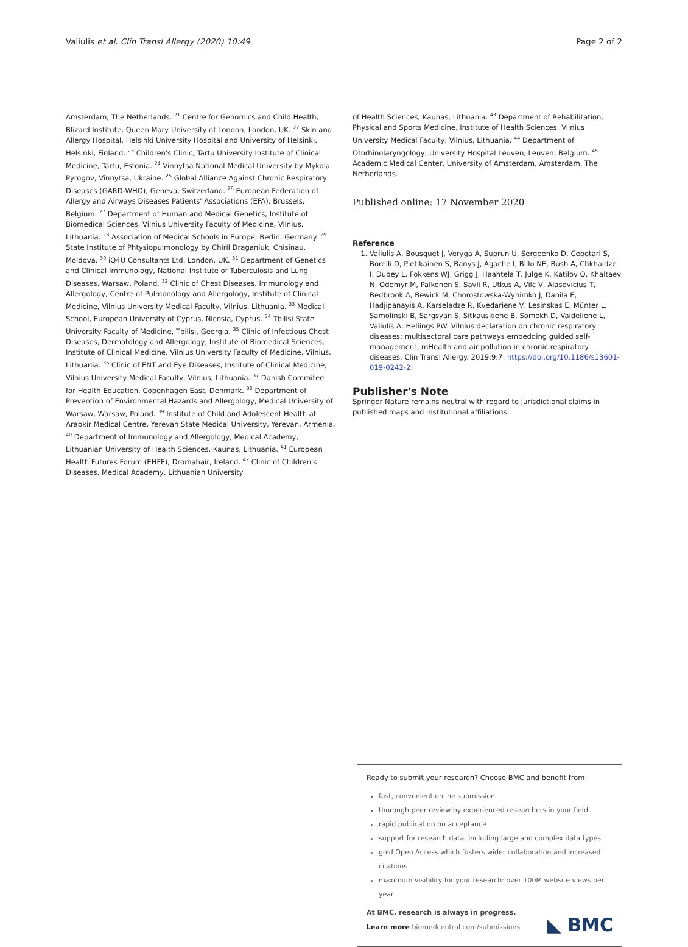Valiulis et al. Clin Transl Allergy (2020) 10:49 Page 2 of 2
Amsterdam, The Netherlands. <sup>21</sup> Centre for Genomics and Child Health, Blizard Institute, Queen Mary University of London, London, UK. <sup>22</sup> Skin and Allergy Hospital, Helsinki University Hospital and University of Helsinki, Helsinki, Finland. <sup>23</sup> Children's Clinic, Tartu University Institute of Clinical Medicine, Tartu, Estonia. <sup>24</sup> Vinnytsa National Medical University by Mykola Pyrogov, Vinnytsa, Ukraine. <sup>25</sup> Global Alliance Against Chronic Respiratory Diseases (GARD-WHO), Geneva, Switzerland. <sup>26</sup> European Federation of Allergy and Airways Diseases Patients' Associations (EFA), Brussels, Belgium. <sup>27</sup> Department of Human and Medical Genetics, Institute of Biomedical Sciences, Vilnius University Faculty of Medicine, Vilnius, Lithuania. <sup>28</sup> Association of Medical Schools in Europe, Berlin, Germany. <sup>29</sup> State Institute of Phtysiopulmonology by Chiril Draganiuk, Chisinau, Moldova. <sup>30</sup> iQ4U Consultants Ltd, London, UK. <sup>31</sup> Department of Genetics and Clinical Immunology, National Institute of Tuberculosis and Lung Diseases, Warsaw, Poland. <sup>32</sup> Clinic of Chest Diseases, Immunology and Allergology, Centre of Pulmonology and Allergology, Institute of Clinical Medicine, Vilnius University Medical Faculty, Vilnius, Lithuania. <sup>33</sup> Medical School, European University of Cyprus, Nicosia, Cyprus. <sup>34</sup> Tbilisi State University Faculty of Medicine, Tbilisi, Georgia. <sup>35</sup> Clinic of Infectious Chest Diseases, Dermatology and Allergology, Institute of Biomedical Sciences, Institute of Clinical Medicine, Vilnius University Faculty of Medicine, Vilnius, Lithuania. <sup>36</sup> Clinic of ENT and Eye Diseases, Institute of Clinical Medicine, Vilnius University Medical Faculty, Vilnius, Lithuania. <sup>37</sup> Danish Commitee for Health Education, Copenhagen East, Denmark. <sup>38</sup> Department of Prevention of Environmental Hazards and Allergology, Medical University of Warsaw, Warsaw, Poland. <sup>39</sup> Institute of Child and Adolescent Health at Arabkir Medical Centre, Yerevan State Medical University, Yerevan, Armenia. <sup>40</sup> Department of Immunology and Allergology, Medical Academy, Lithuanian University of Health Sciences, Kaunas, Lithuania. <sup>41</sup> European Health Futures Forum (EHFF), Dromahair, Ireland. <sup>42</sup> Clinic of Children's Diseases, Medical Academy, Lithuanian University
of Health Sciences, Kaunas, Lithuania. <sup>43</sup> Department of Rehabilitation, Physical and Sports Medicine, Institute of Health Sciences, Vilnius University Medical Faculty, Vilnius, Lithuania. <sup>44</sup> Department of Otorhinolaryngology, University Hospital Leuven, Leuven, Belgium. <sup>45</sup> Academic Medical Center, University of Amsterdam, Amsterdam, The Netherlands.
Published online: 17 November 2020
Reference
1. Valiulis A, Bousquet J, Veryga A, Suprun U, Sergeenko D, Cebotari S, Borelli D, Pietikainen S, Banys J, Agache I, Billo NE, Bush A, Chkhaidze I, Dubey L, Fokkens WJ, Grigg J, Haahtela T, Julge K, Katilov O, Khaltaev N, Odemyr M, Palkonen S, Savli R, Utkus A, Vilc V, Alasevicius T, Bedbrook A, Bewick M, Chorostowska-Wynimko J, Danila E, Hadjipanayis A, Karseladze R, Kvedariene V, Lesinskas E, Münter L, Samolinski B, Sargsyan S, Sitkauskiene B, Somekh D, Vaideliene L, Valiulis A, Hellings PW. Vilnius declaration on chronic respiratory diseases: multisectoral care pathways embedding guided self-management, mHealth and air pollution in chronic respiratory diseases. Clin Transl Allergy. 2019;9:7. https://doi.org/10.1186/s13601-019-0242-2.
Publisher's Note
Springer Nature remains neutral with regard to jurisdictional claims in published maps and institutional affiliations.
Ready to submit your research? Choose BMC and benefit from:
fast, convenient online submission
thorough peer review by experienced researchers in your field
rapid publication on acceptance
support for research data, including large and complex data types
gold Open Access which fosters wider collaboration and increased citations
maximum visibility for your research: over 100M website views per year
At BMC, research is always in progress.
Learn more biomedcentral.com/submissions
◣ BMC